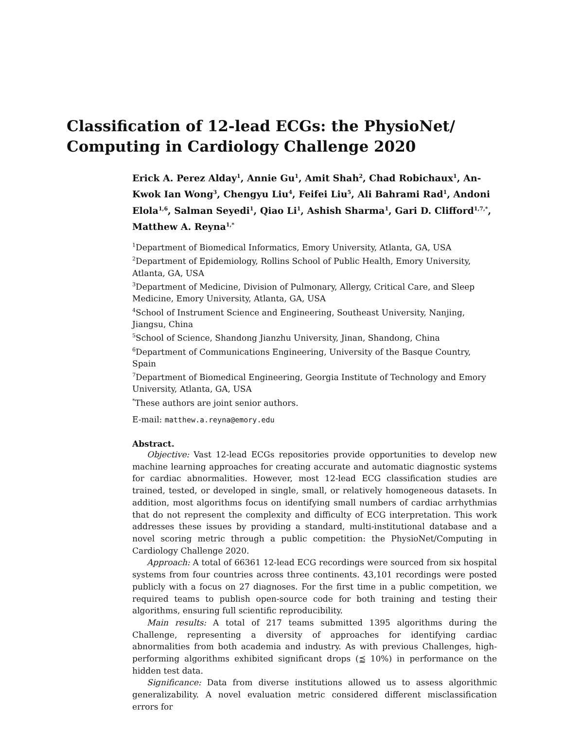Classification of 12-lead ECGs: the PhysioNet/
Computing in Cardiology Challenge 2020
Erick A. Perez Alday<sup>1</sup>, Annie Gu<sup>1</sup>, Amit Shah<sup>2</sup>, Chad Robichaux<sup>1</sup>, An-Kwok Ian Wong<sup>3</sup>, Chengyu Liu<sup>4</sup>, Feifei Liu<sup>5</sup>, Ali Bahrami Rad<sup>1</sup>, Andoni Elola<sup>1,6</sup>, Salman Seyedi<sup>1</sup>, Qiao Li<sup>1</sup>, Ashish Sharma<sup>1</sup>, Gari D. Clifford<sup>1,7,*</sup>, Matthew A. Reyna<sup>1,*</sup>
<sup>1</sup> Department of Biomedical Informatics, Emory University, Atlanta, GA, USA
<sup>2</sup> Department of Epidemiology, Rollins School of Public Health, Emory University, Atlanta, GA, USA
<sup>3</sup> Department of Medicine, Division of Pulmonary, Allergy, Critical Care, and Sleep Medicine, Emory University, Atlanta, GA, USA
<sup>4</sup> School of Instrument Science and Engineering, Southeast University, Nanjing, Jiangsu, China
<sup>5</sup> School of Science, Shandong Jianzhu University, Jinan, Shandong, China
<sup>6</sup> Department of Communications Engineering, University of the Basque Country, Spain
<sup>7</sup> Department of Biomedical Engineering, Georgia Institute of Technology and Emory University, Atlanta, GA, USA
<sup>*</sup> These authors are joint senior authors.
E-mail: matthew.a.reyna@emory.edu
Abstract.
Objective: Vast 12-lead ECGs repositories provide opportunities to develop new machine learning approaches for creating accurate and automatic diagnostic systems for cardiac abnormalities. However, most 12-lead ECG classification studies are trained, tested, or developed in single, small, or relatively homogeneous datasets. In addition, most algorithms focus on identifying small numbers of cardiac arrhythmias that do not represent the complexity and difficulty of ECG interpretation. This work addresses these issues by providing a standard, multi-institutional database and a novel scoring metric through a public competition: the PhysioNet/Computing in Cardiology Challenge 2020.
Approach: A total of 66361 12-lead ECG recordings were sourced from six hospital systems from four countries across three continents. 43,101 recordings were posted publicly with a focus on 27 diagnoses. For the first time in a public competition, we required teams to publish open-source code for both training and testing their algorithms, ensuring full scientific reproducibility.
Main results: A total of 217 teams submitted 1395 algorithms during the Challenge, representing a diversity of approaches for identifying cardiac abnormalities from both academia and industry. As with previous Challenges, high-performing algorithms exhibited significant drops (⪷ 10%) in performance on the hidden test data.
Significance: Data from diverse institutions allowed us to assess algorithmic generalizability. A novel evaluation metric considered different misclassification errors for